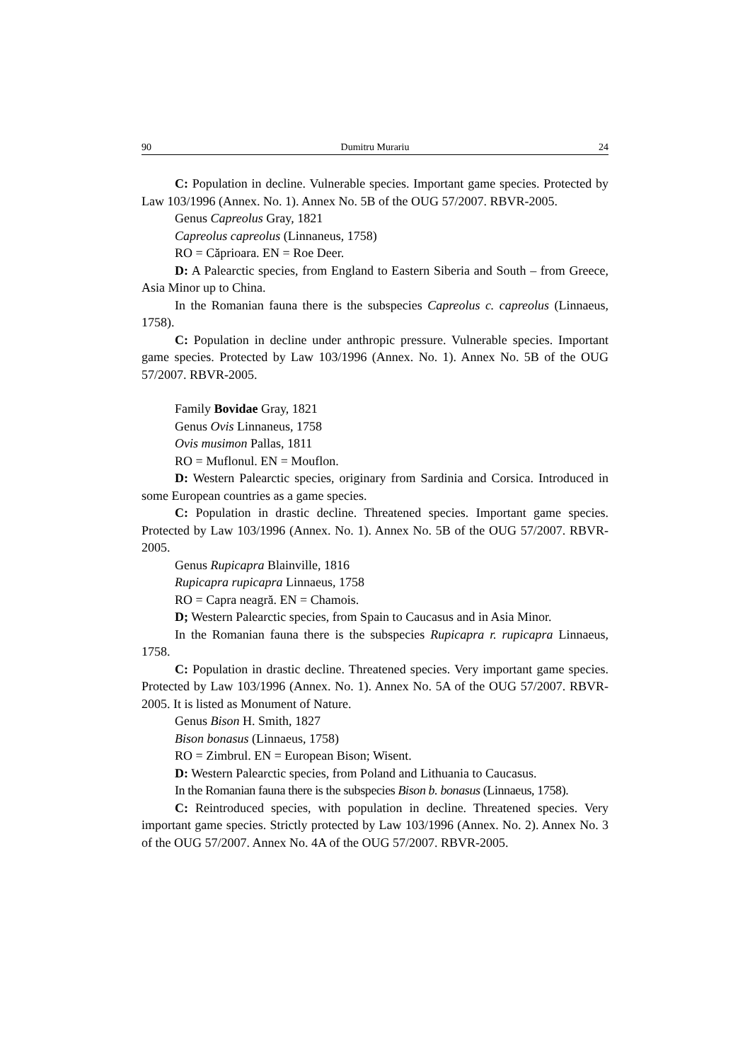90 Dumitru Murariu 24
C: Population in decline. Vulnerable species. Important game species. Protected by Law 103/1996 (Annex. No. 1). Annex No. 5B of the OUG 57/2007. RBVR-2005.
Genus Capreolus Gray, 1821
Capreolus capreolus (Linnaneus, 1758)
RO = Căprioara. EN = Roe Deer.
D: A Palearctic species, from England to Eastern Siberia and South – from Greece, Asia Minor up to China.
In the Romanian fauna there is the subspecies Capreolus c. capreolus (Linnaeus, 1758).
C: Population in decline under anthropic pressure. Vulnerable species. Important game species. Protected by Law 103/1996 (Annex. No. 1). Annex No. 5B of the OUG 57/2007. RBVR-2005.
Family Bovidae Gray, 1821
Genus Ovis Linnaneus, 1758
Ovis musimon Pallas, 1811
RO = Muflonul. EN = Mouflon.
D: Western Palearctic species, originary from Sardinia and Corsica. Introduced in some European countries as a game species.
C: Population in drastic decline. Threatened species. Important game species. Protected by Law 103/1996 (Annex. No. 1). Annex No. 5B of the OUG 57/2007. RBVR-2005.
Genus Rupicapra Blainville, 1816
Rupicapra rupicapra Linnaeus, 1758
RO = Capra neagră. EN = Chamois.
D; Western Palearctic species, from Spain to Caucasus and in Asia Minor.
In the Romanian fauna there is the subspecies Rupicapra r. rupicapra Linnaeus, 1758.
C: Population in drastic decline. Threatened species. Very important game species. Protected by Law 103/1996 (Annex. No. 1). Annex No. 5A of the OUG 57/2007. RBVR-2005. It is listed as Monument of Nature.
Genus Bison H. Smith, 1827
Bison bonasus (Linnaeus, 1758)
RO = Zimbrul. EN = European Bison; Wisent.
D: Western Palearctic species, from Poland and Lithuania to Caucasus.
In the Romanian fauna there is the subspecies Bison b. bonasus (Linnaeus, 1758).
C: Reintroduced species, with population in decline. Threatened species. Very important game species. Strictly protected by Law 103/1996 (Annex. No. 2). Annex No. 3 of the OUG 57/2007. Annex No. 4A of the OUG 57/2007. RBVR-2005.